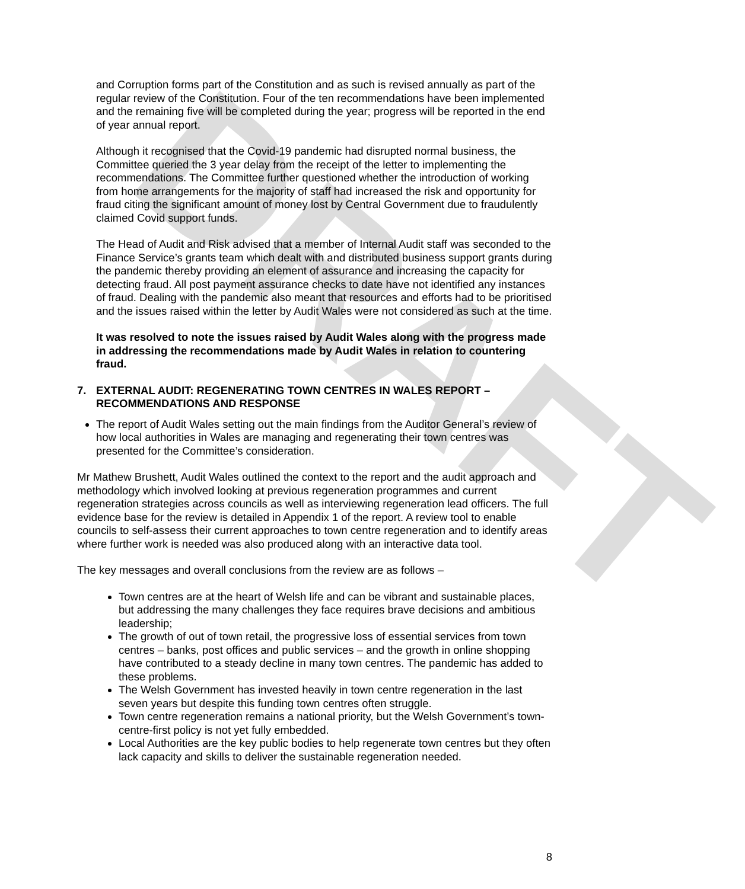DRAFT
and Corruption forms part of the Constitution and as such is revised annually as part of the regular review of the Constitution. Four of the ten recommendations have been implemented and the remaining five will be completed during the year; progress will be reported in the end of year annual report.
Although it recognised that the Covid-19 pandemic had disrupted normal business, the Committee queried the 3 year delay from the receipt of the letter to implementing the recommendations. The Committee further questioned whether the introduction of working from home arrangements for the majority of staff had increased the risk and opportunity for fraud citing the significant amount of money lost by Central Government due to fraudulently claimed Covid support funds.
The Head of Audit and Risk advised that a member of Internal Audit staff was seconded to the Finance Service’s grants team which dealt with and distributed business support grants during the pandemic thereby providing an element of assurance and increasing the capacity for detecting fraud. All post payment assurance checks to date have not identified any instances of fraud. Dealing with the pandemic also meant that resources and efforts had to be prioritised and the issues raised within the letter by Audit Wales were not considered as such at the time.
It was resolved to note the issues raised by Audit Wales along with the progress made in addressing the recommendations made by Audit Wales in relation to countering fraud.
7. EXTERNAL AUDIT: REGENERATING TOWN CENTRES IN WALES REPORT – RECOMMENDATIONS AND RESPONSE
The report of Audit Wales setting out the main findings from the Auditor General’s review of how local authorities in Wales are managing and regenerating their town centres was presented for the Committee’s consideration.
Mr Mathew Brushett, Audit Wales outlined the context to the report and the audit approach and methodology which involved looking at previous regeneration programmes and current regeneration strategies across councils as well as interviewing regeneration lead officers. The full evidence base for the review is detailed in Appendix 1 of the report. A review tool to enable councils to self-assess their current approaches to town centre regeneration and to identify areas where further work is needed was also produced along with an interactive data tool.
The key messages and overall conclusions from the review are as follows –
Town centres are at the heart of Welsh life and can be vibrant and sustainable places, but addressing the many challenges they face requires brave decisions and ambitious leadership;
The growth of out of town retail, the progressive loss of essential services from town centres – banks, post offices and public services – and the growth in online shopping have contributed to a steady decline in many town centres. The pandemic has added to these problems.
The Welsh Government has invested heavily in town centre regeneration in the last seven years but despite this funding town centres often struggle.
Town centre regeneration remains a national priority, but the Welsh Government’s town-centre-first policy is not yet fully embedded.
Local Authorities are the key public bodies to help regenerate town centres but they often lack capacity and skills to deliver the sustainable regeneration needed.
8